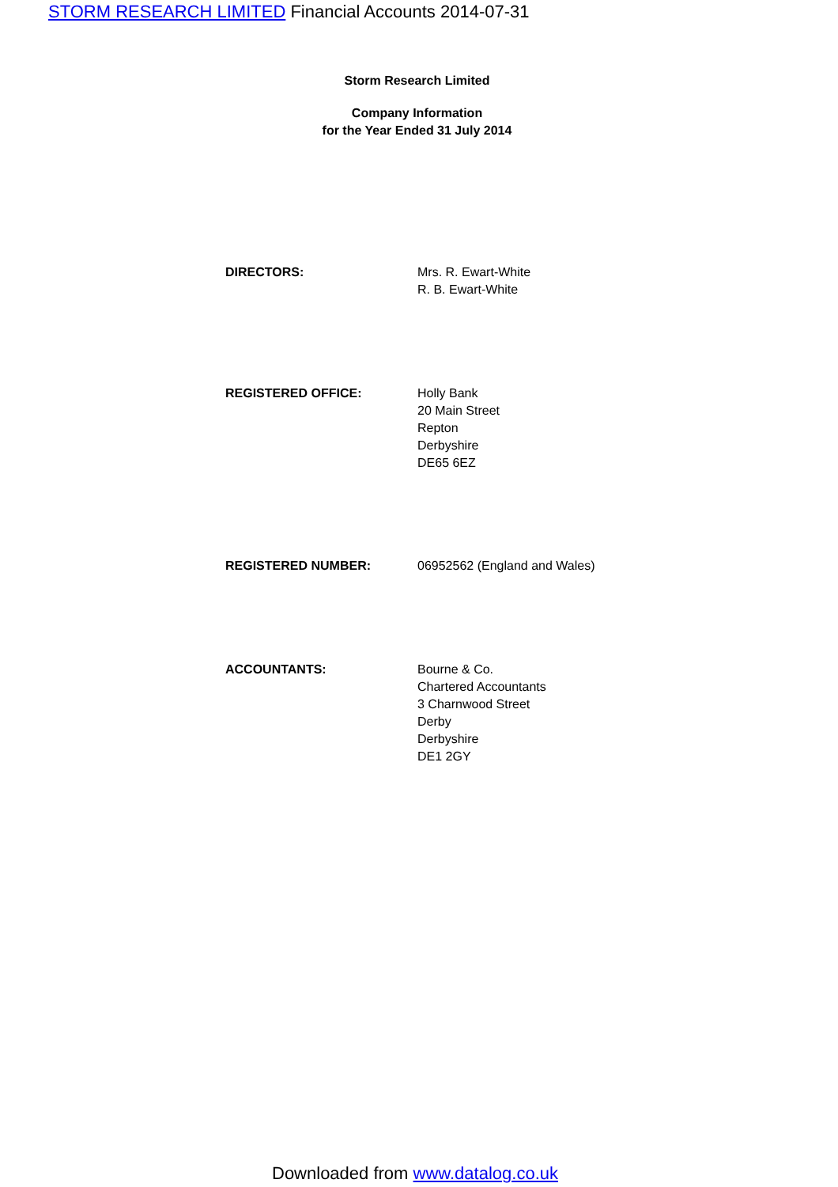STORM RESEARCH LIMITED Financial Accounts 2014-07-31
Storm Research Limited
Company Information
for the Year Ended 31 July 2014
DIRECTORS: Mrs. R. Ewart-White
R. B. Ewart-White
REGISTERED OFFICE: Holly Bank
20 Main Street
Repton
Derbyshire
DE65 6EZ
REGISTERED NUMBER: 06952562 (England and Wales)
ACCOUNTANTS: Bourne & Co.
Chartered Accountants
3 Charnwood Street
Derby
Derbyshire
DE1 2GY
Downloaded from www.datalog.co.uk